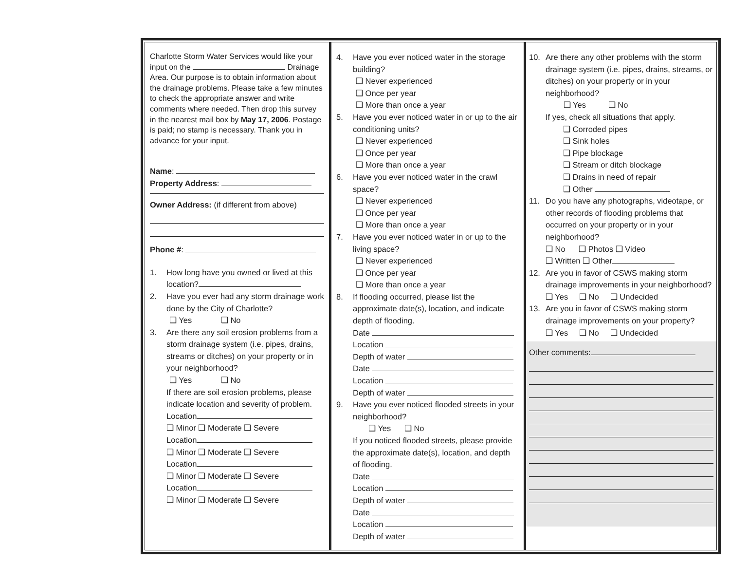Charlotte Storm Water Services would like your input on the Drainage Area. Our purpose is to obtain information about the drainage problems. Please take a few minutes to check the appropriate answer and write comments where needed. Then drop this survey in the nearest mail box by May 17, 2006. Postage is paid; no stamp is necessary. Thank you in advance for your input.
Name:
Property Address:
Owner Address: (if different from above)
Phone #:
1. How long have you owned or lived at this location?
2. Have you ever had any storm drainage work done by the City of Charlotte?
❑ Yes ❑ No
3. Are there any soil erosion problems from a storm drainage system (i.e. pipes, drains, streams or ditches) on your property or in your neighborhood?
❑ Yes ❑ No
If there are soil erosion problems, please indicate location and severity of problem.
Location
❑ Minor ❑ Moderate ❑ Severe
Location
❑ Minor ❑ Moderate ❑ Severe
Location
❑ Minor ❑ Moderate ❑ Severe
Location
❑ Minor ❑ Moderate ❑ Severe
4. Have you ever noticed water in the storage building?
❑ Never experienced
❑ Once per year
❑ More than once a year
5. Have you ever noticed water in or up to the air conditioning units?
❑ Never experienced
❑ Once per year
❑ More than once a year
6. Have you ever noticed water in the crawl space?
❑ Never experienced
❑ Once per year
❑ More than once a year
7. Have you ever noticed water in or up to the living space?
❑ Never experienced
❑ Once per year
❑ More than once a year
8. If flooding occurred, please list the approximate date(s), location, and indicate depth of flooding.
Date
Location
Depth of water
Date
Location
Depth of water
9. Have you ever noticed flooded streets in your neighborhood?
❑ Yes ❑ No
If you noticed flooded streets, please provide the approximate date(s), location, and depth of flooding.
Date
Location
Depth of water
Date
Location
Depth of water
10. Are there any other problems with the storm drainage system (i.e. pipes, drains, streams, or ditches) on your property or in your neighborhood?
❑ Yes ❑ No
If yes, check all situations that apply.
❑ Corroded pipes
❑ Sink holes
❑ Pipe blockage
❑ Stream or ditch blockage
❑ Drains in need of repair
❑ Other
11. Do you have any photographs, videotape, or other records of flooding problems that occurred on your property or in your neighborhood?
❑ No ❑ Photos ❑ Video
❑ Written ❑ Other
12. Are you in favor of CSWS making storm drainage improvements in your neighborhood?
❑ Yes ❑ No ❑ Undecided
13. Are you in favor of CSWS making storm drainage improvements on your property?
❑ Yes ❑ No ❑ Undecided
Other comments: